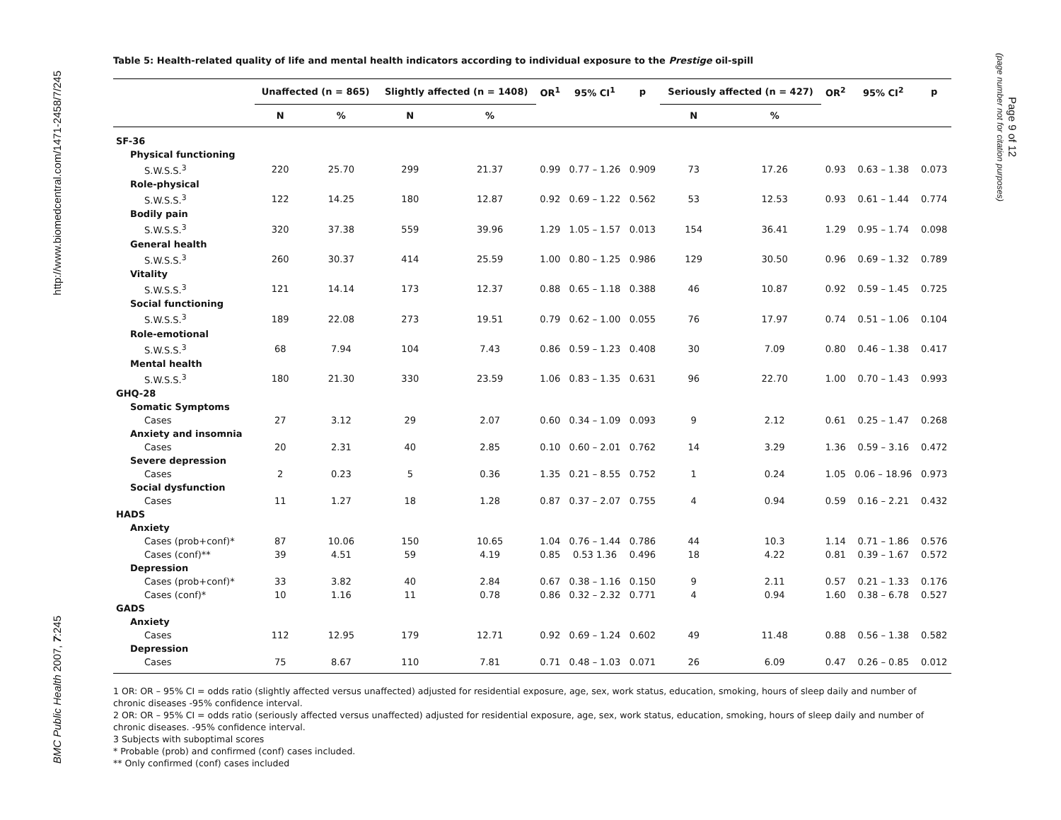http://www.biomedcentral.com/1471-2458/7/245
BMC Public Health 2007, 7:245
Table 5: Health-related quality of life and mental health indicators according to individual exposure to the Prestige oil-spill
| | Unaffected (n = 865) | | Slightly affected (n = 1408) | | OR<sup>1</sup> | 95% CI<sup>1</sup> | p | Seriously affected (n = 427) | | OR<sup>2</sup> | 95% CI<sup>2</sup> | p |
| --- | --- | --- | --- | --- | --- | --- | --- | --- | --- | --- | --- | --- |
| | N | % | N | % | | | | N | % | | | |
| SF-36 | | | | | | | | | | | | |
| Physical functioning | | | | | | | | | | | | |
| S.W.S.S.<sup>3</sup> | 220 | 25.70 | 299 | 21.37 | 0.99 | 0.77 – 1.26 | 0.909 | 73 | 17.26 | 0.93 | 0.63 – 1.38 | 0.073 |
| Role-physical | | | | | | | | | | | | |
| S.W.S.S.<sup>3</sup> | 122 | 14.25 | 180 | 12.87 | 0.92 | 0.69 – 1.22 | 0.562 | 53 | 12.53 | 0.93 | 0.61 – 1.44 | 0.774 |
| Bodily pain | | | | | | | | | | | | |
| S.W.S.S.<sup>3</sup> | 320 | 37.38 | 559 | 39.96 | 1.29 | 1.05 – 1.57 | 0.013 | 154 | 36.41 | 1.29 | 0.95 – 1.74 | 0.098 |
| General health | | | | | | | | | | | | |
| S.W.S.S.<sup>3</sup> | 260 | 30.37 | 414 | 25.59 | 1.00 | 0.80 – 1.25 | 0.986 | 129 | 30.50 | 0.96 | 0.69 – 1.32 | 0.789 |
| Vitality | | | | | | | | | | | | |
| S.W.S.S.<sup>3</sup> | 121 | 14.14 | 173 | 12.37 | 0.88 | 0.65 – 1.18 | 0.388 | 46 | 10.87 | 0.92 | 0.59 – 1.45 | 0.725 |
| Social functioning | | | | | | | | | | | | |
| S.W.S.S.<sup>3</sup> | 189 | 22.08 | 273 | 19.51 | 0.79 | 0.62 – 1.00 | 0.055 | 76 | 17.97 | 0.74 | 0.51 – 1.06 | 0.104 |
| Role-emotional | | | | | | | | | | | | |
| S.W.S.S.<sup>3</sup> | 68 | 7.94 | 104 | 7.43 | 0.86 | 0.59 – 1.23 | 0.408 | 30 | 7.09 | 0.80 | 0.46 – 1.38 | 0.417 |
| Mental health | | | | | | | | | | | | |
| S.W.S.S.<sup>3</sup> | 180 | 21.30 | 330 | 23.59 | 1.06 | 0.83 – 1.35 | 0.631 | 96 | 22.70 | 1.00 | 0.70 – 1.43 | 0.993 |
| GHQ-28 | | | | | | | | | | | | |
| Somatic Symptoms | | | | | | | | | | | | |
| Cases | 27 | 3.12 | 29 | 2.07 | 0.60 | 0.34 – 1.09 | 0.093 | 9 | 2.12 | 0.61 | 0.25 – 1.47 | 0.268 |
| Anxiety and insomnia | | | | | | | | | | | | |
| Cases | 20 | 2.31 | 40 | 2.85 | 0.10 | 0.60 – 2.01 | 0.762 | 14 | 3.29 | 1.36 | 0.59 – 3.16 | 0.472 |
| Severe depression | | | | | | | | | | | | |
| Cases | 2 | 0.23 | 5 | 0.36 | 1.35 | 0.21 – 8.55 | 0.752 | 1 | 0.24 | 1.05 | 0.06 – 18.96 | 0.973 |
| Social dysfunction | | | | | | | | | | | | |
| Cases | 11 | 1.27 | 18 | 1.28 | 0.87 | 0.37 – 2.07 | 0.755 | 4 | 0.94 | 0.59 | 0.16 – 2.21 | 0.432 |
| HADS | | | | | | | | | | | | |
| Anxiety | | | | | | | | | | | | |
| Cases (prob+conf)* | 87 | 10.06 | 150 | 10.65 | 1.04 | 0.76 – 1.44 | 0.786 | 44 | 10.3 | 1.14 | 0.71 – 1.86 | 0.576 |
| Cases (conf)** | 39 | 4.51 | 59 | 4.19 | 0.85 | 0.53 1.36 | 0.496 | 18 | 4.22 | 0.81 | 0.39 – 1.67 | 0.572 |
| Depression | | | | | | | | | | | | |
| Cases (prob+conf)* | 33 | 3.82 | 40 | 2.84 | 0.67 | 0.38 – 1.16 | 0.150 | 9 | 2.11 | 0.57 | 0.21 – 1.33 | 0.176 |
| Cases (conf)* | 10 | 1.16 | 11 | 0.78 | 0.86 | 0.32 – 2.32 | 0.771 | 4 | 0.94 | 1.60 | 0.38 – 6.78 | 0.527 |
| GADS | | | | | | | | | | | | |
| Anxiety | | | | | | | | | | | | |
| Cases | 112 | 12.95 | 179 | 12.71 | 0.92 | 0.69 – 1.24 | 0.602 | 49 | 11.48 | 0.88 | 0.56 – 1.38 | 0.582 |
| Depression | | | | | | | | | | | | |
| Cases | 75 | 8.67 | 110 | 7.81 | 0.71 | 0.48 – 1.03 | 0.071 | 26 | 6.09 | 0.47 | 0.26 – 0.85 | 0.012 |
1 OR: OR – 95% CI = odds ratio (slightly affected versus unaffected) adjusted for residential exposure, age, sex, work status, education, smoking, hours of sleep daily and number of chronic diseases -95% confidence interval.
2 OR: OR – 95% CI = odds ratio (seriously affected versus unaffected) adjusted for residential exposure, age, sex, work status, education, smoking, hours of sleep daily and number of chronic diseases. -95% confidence interval.
3 Subjects with suboptimal scores
* Probable (prob) and confirmed (conf) cases included.
** Only confirmed (conf) cases included
Page 9 of 12
(page number not for citation purposes)